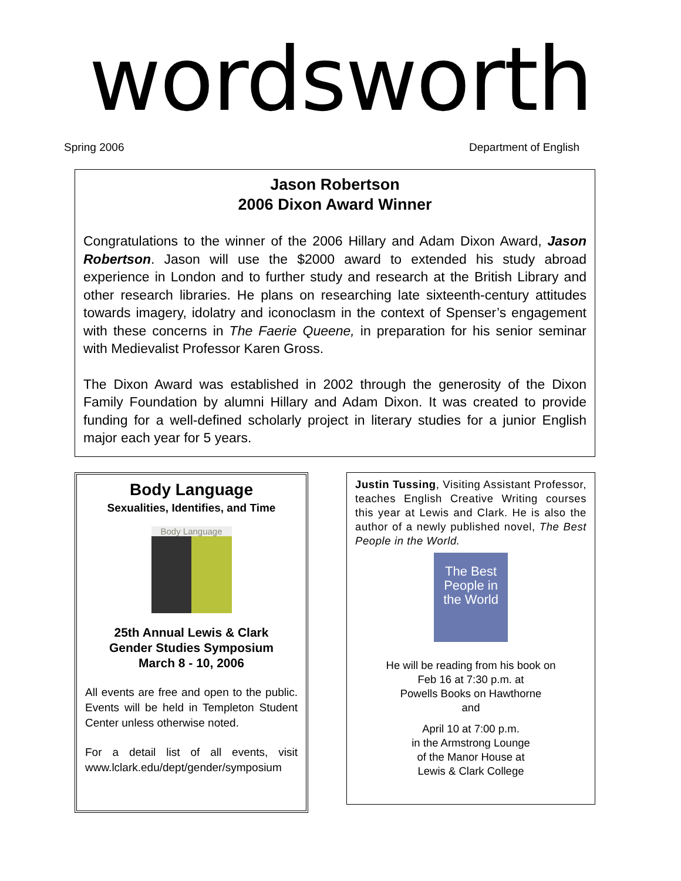wordsworth
Spring 2006 Department of English
Jason Robertson
2006 Dixon Award Winner
Congratulations to the winner of the 2006 Hillary and Adam Dixon Award, Jason Robertson. Jason will use the $2000 award to extended his study abroad experience in London and to further study and research at the British Library and other research libraries. He plans on researching late sixteenth-century attitudes towards imagery, idolatry and iconoclasm in the context of Spenser’s engagement with these concerns in The Faerie Queene, in preparation for his senior seminar with Medievalist Professor Karen Gross.
The Dixon Award was established in 2002 through the generosity of the Dixon Family Foundation by alumni Hillary and Adam Dixon. It was created to provide funding for a well-defined scholarly project in literary studies for a junior English major each year for 5 years.
Body Language
Sexualities, Identifies, and Time
Body Language
25th Annual Lewis & Clark
Gender Studies Symposium
March 8 - 10, 2006
All events are free and open to the public. Events will be held in Templeton Student Center unless otherwise noted.
For a detail list of all events, visit www.lclark.edu/dept/gender/symposium
Justin Tussing, Visiting Assistant Professor, teaches English Creative Writing courses this year at Lewis and Clark. He is also the author of a newly published novel, The Best People in the World.
The Best People in the World
He will be reading from his book on
Feb 16 at 7:30 p.m. at
Powells Books on Hawthorne
and
April 10 at 7:00 p.m.
in the Armstrong Lounge
of the Manor House at
Lewis & Clark College